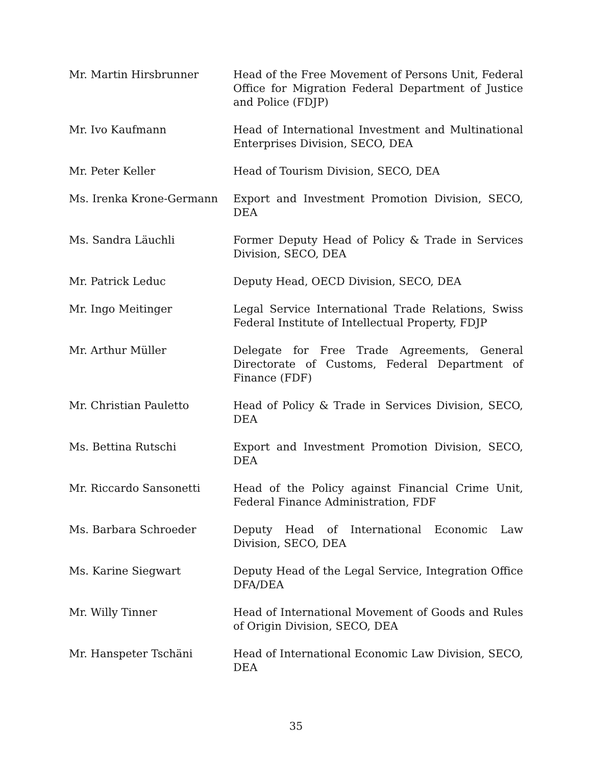| Mr. Martin Hirsbrunner | Head of the Free Movement of Persons Unit, Federal Office for Migration Federal Department of Justice and Police (FDJP) |
| Mr. Ivo Kaufmann | Head of International Investment and Multinational Enterprises Division, SECO, DEA |
| Mr. Peter Keller | Head of Tourism Division, SECO, DEA |
| Ms. Irenka Krone-Germann | Export and Investment Promotion Division, SECO, DEA |
| Ms. Sandra Läuchli | Former Deputy Head of Policy & Trade in Services Division, SECO, DEA |
| Mr. Patrick Leduc | Deputy Head, OECD Division, SECO, DEA |
| Mr. Ingo Meitinger | Legal Service International Trade Relations, Swiss Federal Institute of Intellectual Property, FDJP |
| Mr. Arthur Müller | Delegate for Free Trade Agreements, General Directorate of Customs, Federal Department of Finance (FDF) |
| Mr. Christian Pauletto | Head of Policy & Trade in Services Division, SECO, DEA |
| Ms. Bettina Rutschi | Export and Investment Promotion Division, SECO, DEA |
| Mr. Riccardo Sansonetti | Head of the Policy against Financial Crime Unit, Federal Finance Administration, FDF |
| Ms. Barbara Schroeder | Deputy Head of International Economic Law Division, SECO, DEA |
| Ms. Karine Siegwart | Deputy Head of the Legal Service, Integration Office DFA/DEA |
| Mr. Willy Tinner | Head of International Movement of Goods and Rules of Origin Division, SECO, DEA |
| Mr. Hanspeter Tschäni | Head of International Economic Law Division, SECO, DEA |
35